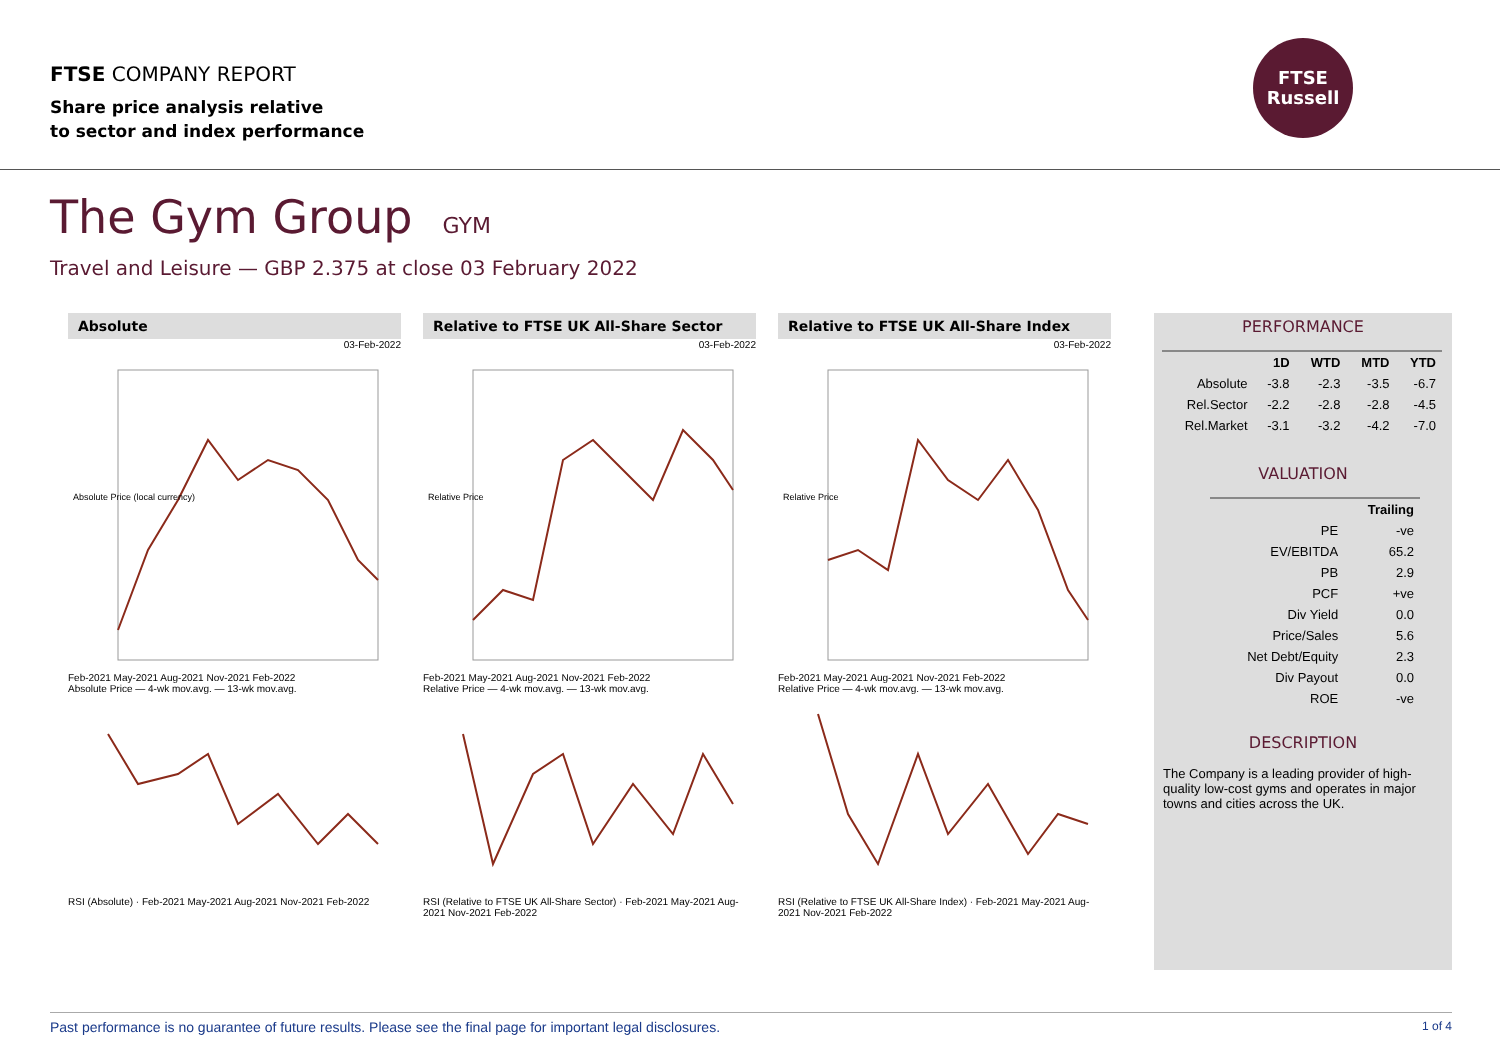FTSE COMPANY REPORT
Share price analysis relative
to sector and index performance
FTSE
Russell
The Gym Group GYM
Travel and Leisure — GBP 2.375 at close 03 February 2022
Absolute
03-Feb-2022
Absolute Price (local currency)
Feb-2021 May-2021 Aug-2021 Nov-2021 Feb-2022
Absolute Price — 4-wk mov.avg. — 13-wk mov.avg.
RSI (Absolute) · Feb-2021 May-2021 Aug-2021 Nov-2021 Feb-2022
Relative to FTSE UK All-Share Sector
03-Feb-2022
Relative Price
Feb-2021 May-2021 Aug-2021 Nov-2021 Feb-2022
Relative Price — 4-wk mov.avg. — 13-wk mov.avg.
RSI (Relative to FTSE UK All-Share Sector) · Feb-2021 May-2021 Aug-2021 Nov-2021 Feb-2022
Relative to FTSE UK All-Share Index
03-Feb-2022
Relative Price
Feb-2021 May-2021 Aug-2021 Nov-2021 Feb-2022
Relative Price — 4-wk mov.avg. — 13-wk mov.avg.
RSI (Relative to FTSE UK All-Share Index) · Feb-2021 May-2021 Aug-2021 Nov-2021 Feb-2022
PERFORMANCE
| | 1D | WTD | MTD | YTD |
| --- | --- | --- | --- | --- |
| Absolute | -3.8 | -2.3 | -3.5 | -6.7 |
| Rel.Sector | -2.2 | -2.8 | -2.8 | -4.5 |
| Rel.Market | -3.1 | -3.2 | -4.2 | -7.0 |
VALUATION
| | Trailing |
| --- | --- |
| PE | -ve |
| EV/EBITDA | 65.2 |
| PB | 2.9 |
| PCF | +ve |
| Div Yield | 0.0 |
| Price/Sales | 5.6 |
| Net Debt/Equity | 2.3 |
| Div Payout | 0.0 |
| ROE | -ve |
DESCRIPTION
The Company is a leading provider of high-quality low-cost gyms and operates in major towns and cities across the UK.
Past performance is no guarantee of future results. Please see the final page for important legal disclosures. 1 of 4